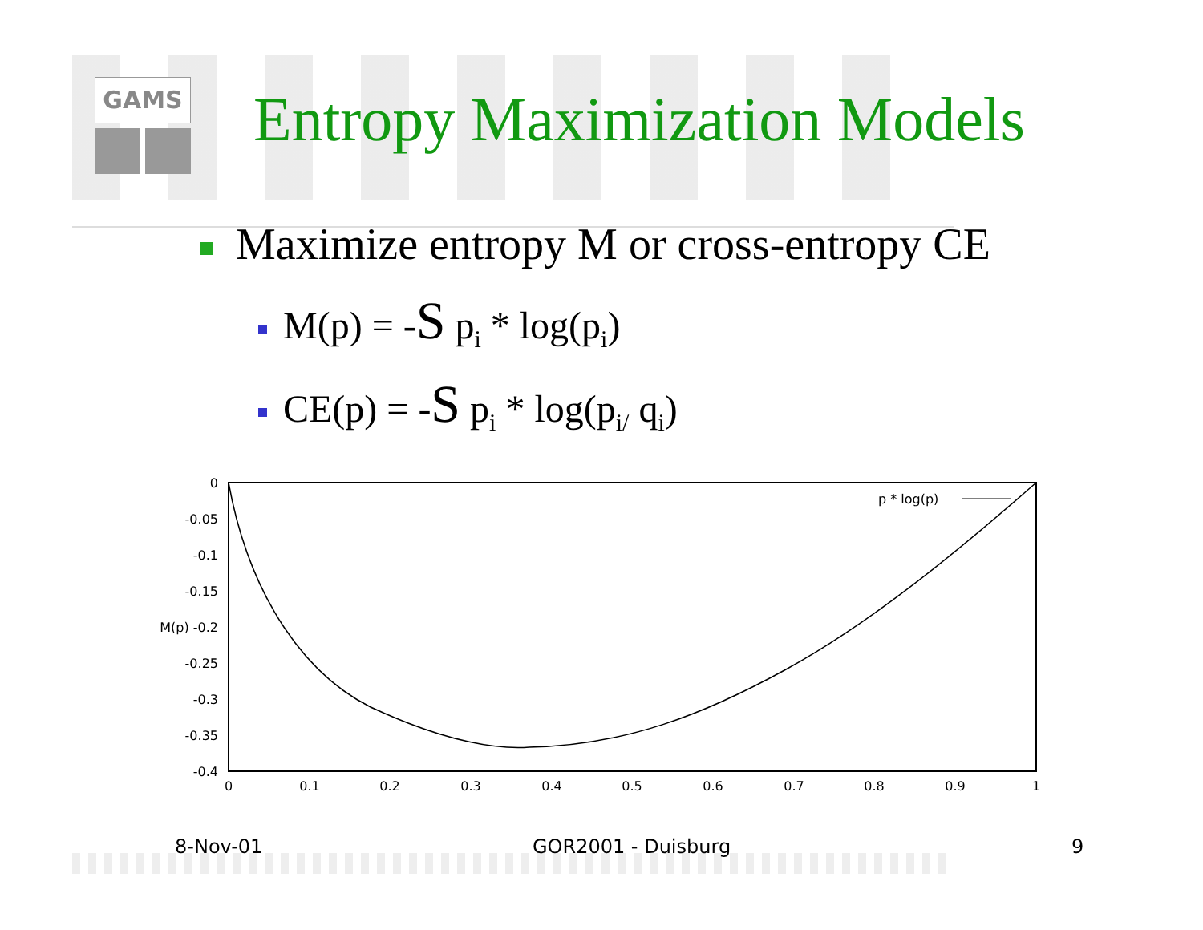GAMS Entropy Maximization Models
Maximize entropy M or cross-entropy CE
M(p) = -S p<sub>i</sub> * log(p<sub>i</sub>)
CE(p) = -S p<sub>i</sub> * log(p<sub>i/</sub> q<sub>i</sub>)
0
-0.05
-0.1
-0.15
M(p) -0.2
-0.25
-0.3
-0.35
-0.4
0
0.1
0.2
0.3
0.4
0.5
0.6
0.7
0.8
0.9
1
p * log(p)
8-Nov-01 GOR2001 - Duisburg 9